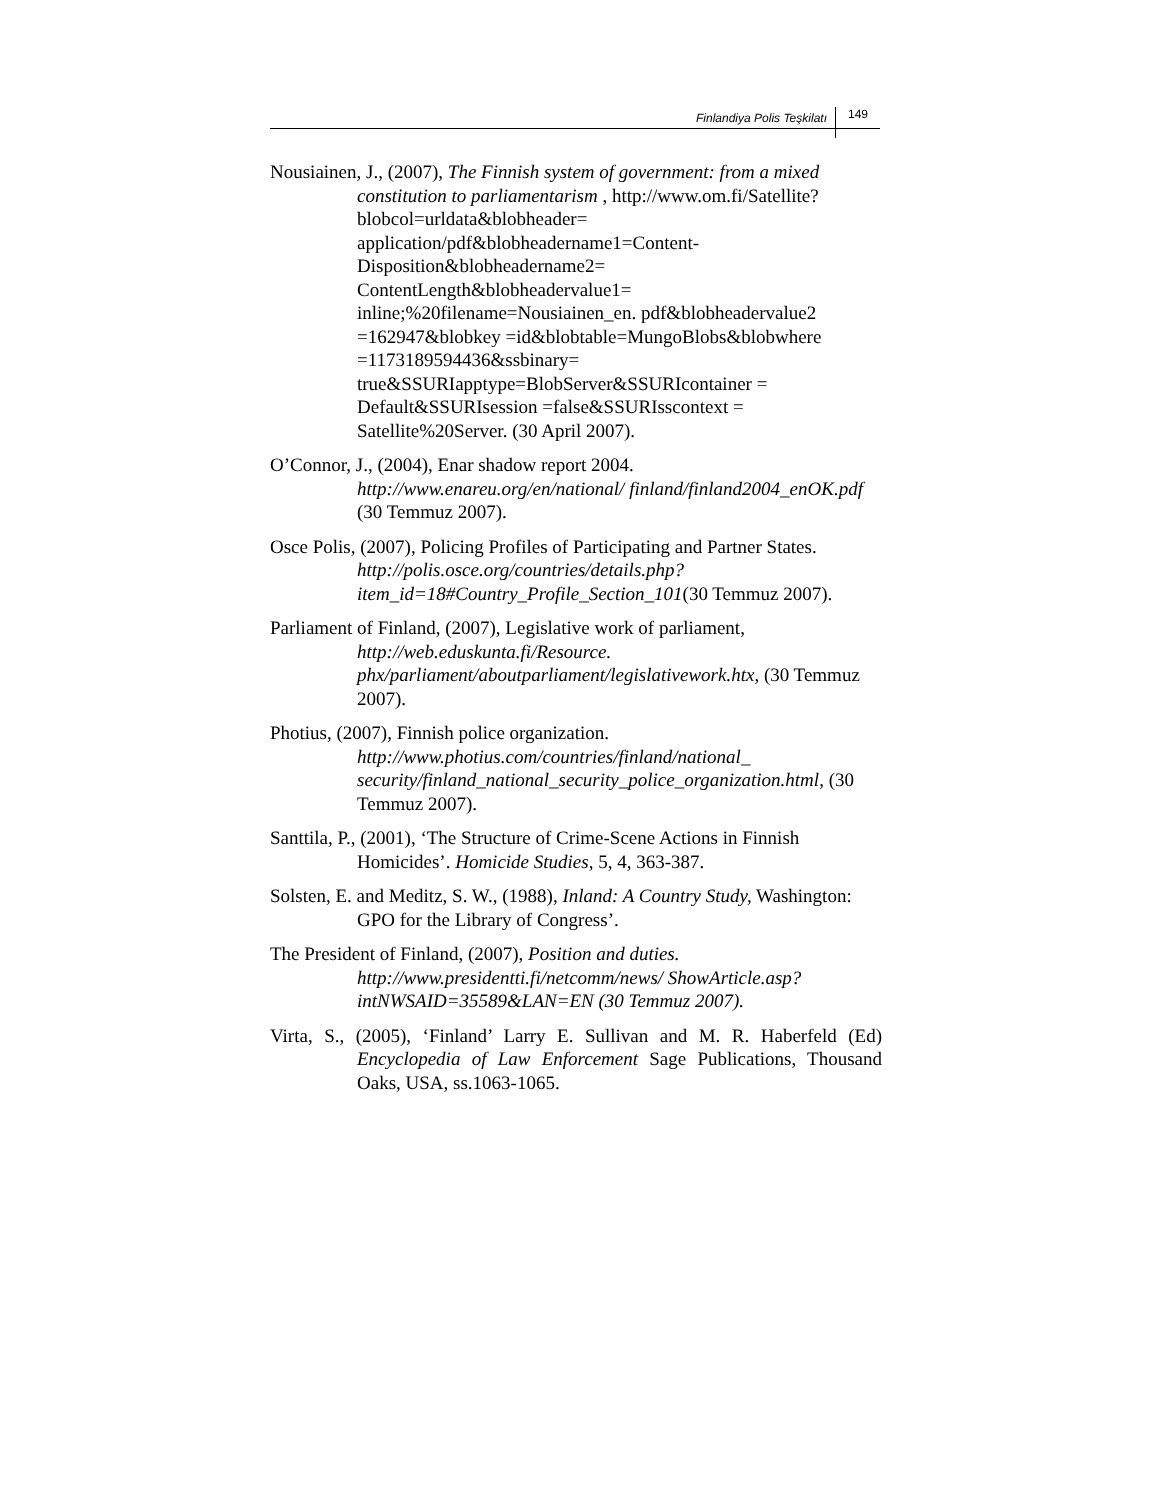Finlandiya Polis Teşkilatı 149
Nousiainen, J., (2007), The Finnish system of government: from a mixed constitution to parliamentarism , http://www.om.fi/Satellite?blobcol=urldata&blobheader= application/pdf&blobheadername1=Content-Disposition&blobheadername2= ContentLength&blobheadervalue1= inline;%20filename=Nousiainen_en. pdf&blobheadervalue2 =162947&blobkey =id&blobtable=MungoBlobs&blobwhere =1173189594436&ssbinary= true&SSURIapptype=BlobServer&SSURIcontainer = Default&SSURIsession =false&SSURIsscontext = Satellite%20Server. (30 April 2007).
O’Connor, J., (2004), Enar shadow report 2004. http://www.enareu.org/en/national/ finland/finland2004_enOK.pdf (30 Temmuz 2007).
Osce Polis, (2007), Policing Profiles of Participating and Partner States. http://polis.osce.org/countries/details.php?item_id=18#Country_Profile_Section_101(30 Temmuz 2007).
Parliament of Finland, (2007), Legislative work of parliament, http://web.eduskunta.fi/Resource. phx/parliament/aboutparliament/legislativework.htx, (30 Temmuz 2007).
Photius, (2007), Finnish police organization. http://www.photius.com/countries/finland/national_ security/finland_national_security_police_organization.html, (30 Temmuz 2007).
Santtila, P., (2001), ‘The Structure of Crime-Scene Actions in Finnish Homicides’. Homicide Studies, 5, 4, 363-387.
Solsten, E. and Meditz, S. W., (1988), Inland: A Country Study, Washington: GPO for the Library of Congress’.
The President of Finland, (2007), Position and duties. http://www.presidentti.fi/netcomm/news/ ShowArticle.asp?intNWSAID=35589&LAN=EN (30 Temmuz 2007).
Virta, S., (2005), ‘Finland’ Larry E. Sullivan and M. R. Haberfeld (Ed) Encyclopedia of Law Enforcement Sage Publications, Thousand Oaks, USA, ss.1063-1065.